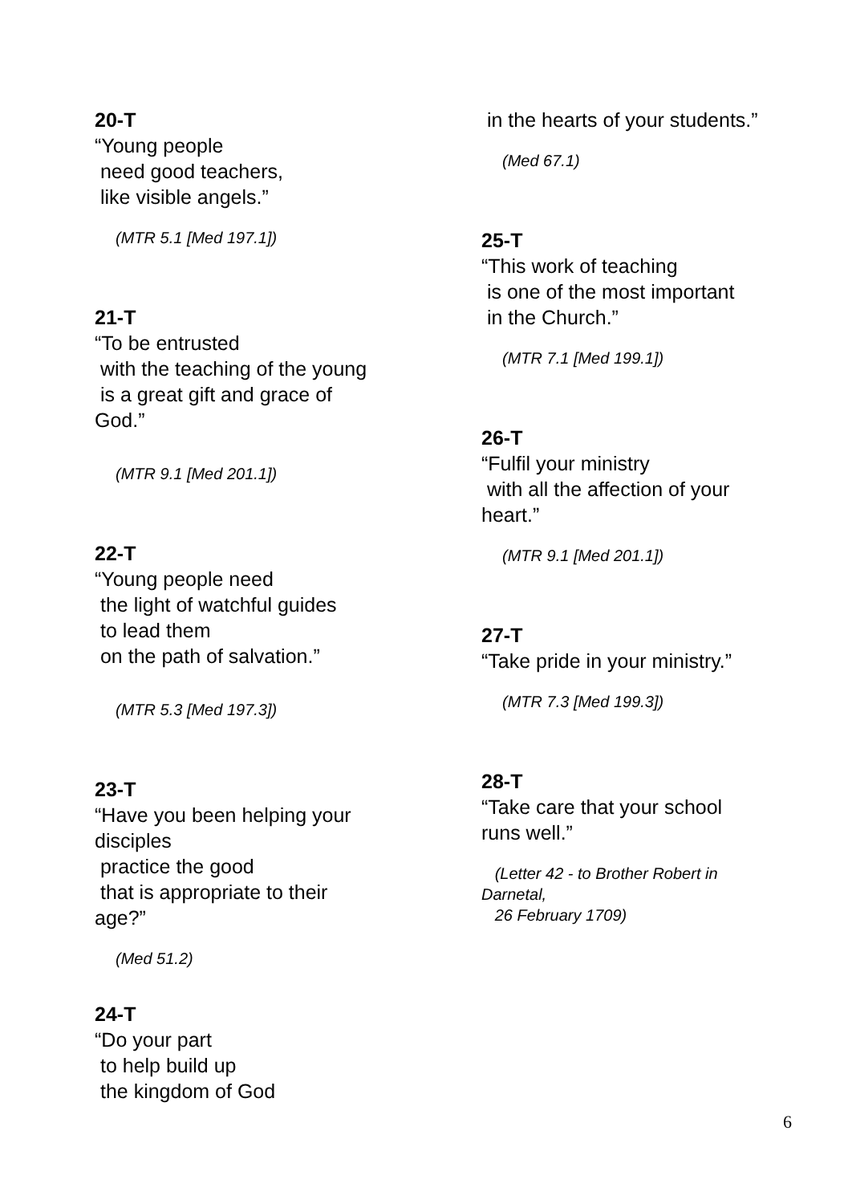20-T
“Young people need good teachers, like visible angels.”
(MTR 5.1 [Med 197.1])
21-T
“To be entrusted with the teaching of the young is a great gift and grace of God.”
(MTR 9.1 [Med 201.1])
22-T
“Young people need the light of watchful guides to lead them on the path of salvation.”
(MTR 5.3 [Med 197.3])
23-T
“Have you been helping your disciples practice the good that is appropriate to their age?”
(Med 51.2)
24-T
“Do your part to help build up the kingdom of God
in the hearts of your students.”
(Med 67.1)
25-T
“This work of teaching is one of the most important in the Church.”
(MTR 7.1 [Med 199.1])
26-T
“Fulfil your ministry with all the affection of your heart.”
(MTR 9.1 [Med 201.1])
27-T
“Take pride in your ministry.”
(MTR 7.3 [Med 199.3])
28-T
“Take care that your school runs well.”
(Letter 42 - to Brother Robert in Darnetal, 26 February 1709)
6